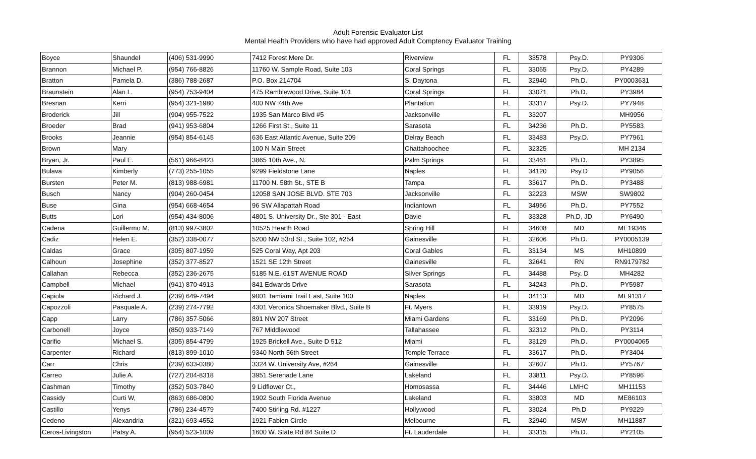Adult Forensic Evaluator List
Mental Health Providers who have had approved Adult Comptency Evaluator Training
| Boyce | Shaundel | (406) 531-9990 | 7412 Forest Mere Dr. | Riverview | FL | 33578 | Psy.D. | PY9306 |
| Brannon | Michael P. | (954) 766-8826 | 11760 W. Sample Road, Suite 103 | Coral Springs | FL | 33065 | Psy.D. | PY4289 |
| Bratton | Pamela D. | (386) 788-2687 | P.O. Box 214704 | S. Daytona | FL | 32940 | Ph.D. | PY0003631 |
| Braunstein | Alan L. | (954) 753-9404 | 475 Ramblewood Drive, Suite 101 | Coral Springs | FL | 33071 | Ph.D. | PY3984 |
| Bresnan | Kerri | (954) 321-1980 | 400 NW 74th Ave | Plantation | FL | 33317 | Psy.D. | PY7948 |
| Broderick | Jill | (904) 955-7522 | 1935 San Marco Blvd #5 | Jacksonville | FL | 33207 | | MH9956 |
| Broeder | Brad | (941) 953-6804 | 1266 First St., Suite 11 | Sarasota | FL | 34236 | Ph.D. | PY5583 |
| Brooks | Jeannie | (954) 854-6145 | 636 East Atlantic Avenue, Suite 209 | Delray Beach | FL | 33483 | Psy.D. | PY7961 |
| Brown | Mary | | 100 N Main Street | Chattahoochee | FL | 32325 | | MH 2134 |
| Bryan, Jr. | Paul E. | (561) 966-8423 | 3865 10th Ave., N. | Palm Springs | FL | 33461 | Ph.D. | PY3895 |
| Bulava | Kimberly | (773) 255-1055 | 9299 Fieldstone Lane | Naples | FL | 34120 | Psy.D | PY9056 |
| Bursten | Peter M. | (813) 988-6981 | 11700 N. 58th St., STE B | Tampa | FL | 33617 | Ph.D. | PY3488 |
| Busch | Nancy | (904) 260-0454 | 12058 SAN JOSE BLVD. STE 703 | Jacksonville | FL | 32223 | MSW | SW9802 |
| Buse | Gina | (954) 668-4654 | 96 SW Allapattah Road | Indiantown | FL | 34956 | Ph.D. | PY7552 |
| Butts | Lori | (954) 434-8006 | 4801 S. University Dr., Ste 301 - East | Davie | FL | 33328 | Ph.D, JD | PY6490 |
| Cadena | Guillermo M. | (813) 997-3802 | 10525 Hearth Road | Spring Hill | FL | 34608 | MD | ME19346 |
| Cadiz | Helen E. | (352) 338-0077 | 5200 NW 53rd St., Suite 102, #254 | Gainesville | FL | 32606 | Ph.D. | PY0005139 |
| Caldas | Grace | (305) 807-1959 | 525 Coral Way, Apt 203 | Coral Gables | FL | 33134 | MS | MH10899 |
| Calhoun | Josephine | (352) 377-8527 | 1521 SE 12th Street | Gainesville | FL | 32641 | RN | RN9179782 |
| Callahan | Rebecca | (352) 236-2675 | 5185 N.E. 61ST AVENUE ROAD | Silver Springs | FL | 34488 | Psy. D | MH4282 |
| Campbell | Michael | (941) 870-4913 | 841 Edwards Drive | Sarasota | FL | 34243 | Ph.D. | PY5987 |
| Capiola | Richard J. | (239) 649-7494 | 9001 Tamiami Trail East, Suite 100 | Naples | FL | 34113 | MD | ME91317 |
| Capozzoli | Pasquale A. | (239) 274-7792 | 4301 Veronica Shoemaker Blvd., Suite B | Ft. Myers | FL | 33919 | Psy.D. | PY8575 |
| Capp | Larry | (786) 357-5066 | 891 NW 207 Street | Miami Gardens | FL | 33169 | Ph.D. | PY2096 |
| Carbonell | Joyce | (850) 933-7149 | 767 Middlewood | Tallahassee | FL | 32312 | Ph.D. | PY3114 |
| Carifio | Michael S. | (305) 854-4799 | 1925 Brickell Ave., Suite D 512 | Miami | FL | 33129 | Ph.D. | PY0004065 |
| Carpenter | Richard | (813) 899-1010 | 9340 North 56th Street | Temple Terrace | FL | 33617 | Ph.D. | PY3404 |
| Carr | Chris | (239) 633-0380 | 3324 W. University Ave, #264 | Gainesville | FL | 32607 | Ph.D. | PY5767 |
| Carreo | Julie A. | (727) 204-8318 | 3951 Serenade Lane | Lakeland | FL | 33811 | Psy.D. | PY8596 |
| Cashman | Timothy | (352) 503-7840 | 9 Lidflower Ct., | Homosassa | FL | 34446 | LMHC | MH11153 |
| Cassidy | Curti W, | (863) 686-0800 | 1902 South Florida Avenue | Lakeland | FL | 33803 | MD | ME86103 |
| Castillo | Yenys | (786) 234-4579 | 7400 Stirling Rd. #1227 | Hollywood | FL | 33024 | Ph.D | PY9229 |
| Cedeno | Alexandria | (321) 693-4552 | 1921 Fabien Circle | Melbourne | FL | 32940 | MSW | MH11887 |
| Ceros-Livingston | Patsy A. | (954) 523-1009 | 1600 W. State Rd 84 Suite D | Ft. Lauderdale | FL | 33315 | Ph.D. | PY2105 |